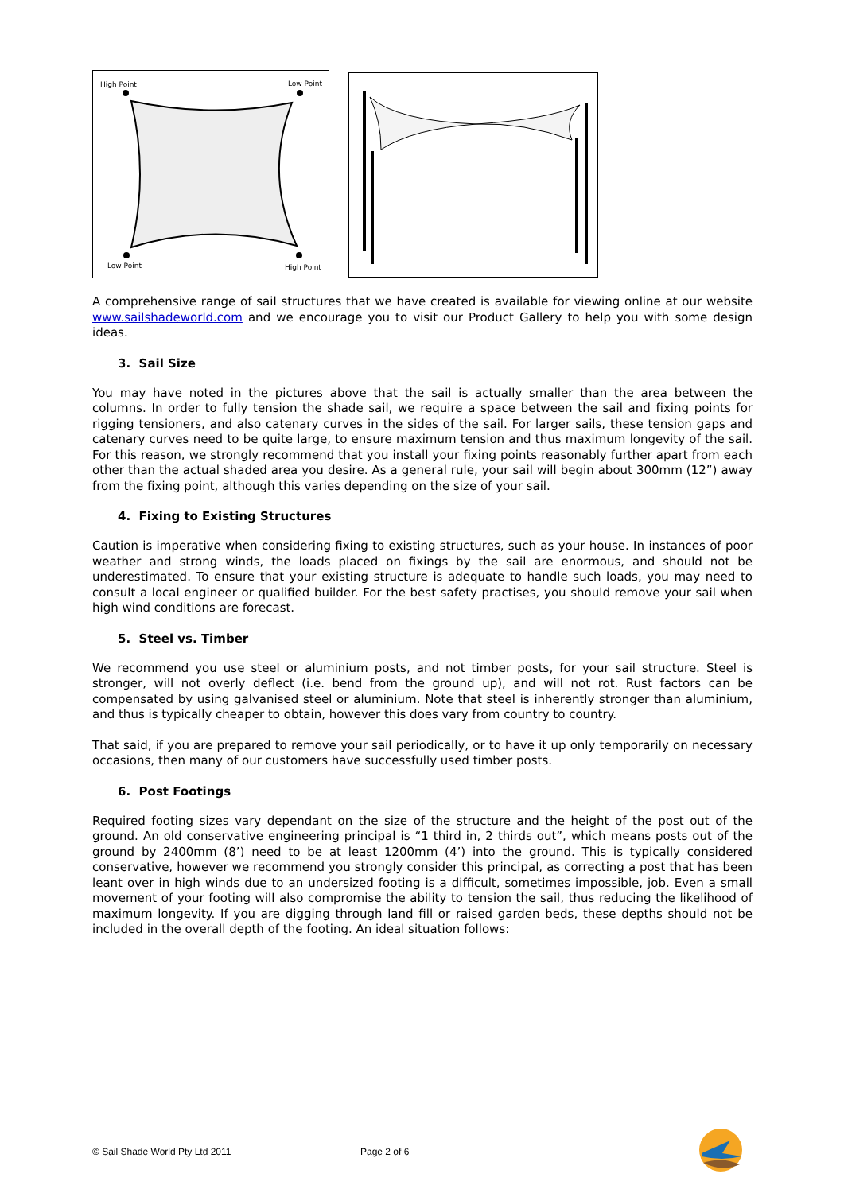High Point
Low Point
Low Point
High Point
A comprehensive range of sail structures that we have created is available for viewing online at our website www.sailshadeworld.com and we encourage you to visit our Product Gallery to help you with some design ideas.
3. Sail Size
You may have noted in the pictures above that the sail is actually smaller than the area between the columns. In order to fully tension the shade sail, we require a space between the sail and fixing points for rigging tensioners, and also catenary curves in the sides of the sail. For larger sails, these tension gaps and catenary curves need to be quite large, to ensure maximum tension and thus maximum longevity of the sail. For this reason, we strongly recommend that you install your fixing points reasonably further apart from each other than the actual shaded area you desire. As a general rule, your sail will begin about 300mm (12”) away from the fixing point, although this varies depending on the size of your sail.
4. Fixing to Existing Structures
Caution is imperative when considering fixing to existing structures, such as your house. In instances of poor weather and strong winds, the loads placed on fixings by the sail are enormous, and should not be underestimated. To ensure that your existing structure is adequate to handle such loads, you may need to consult a local engineer or qualified builder. For the best safety practises, you should remove your sail when high wind conditions are forecast.
5. Steel vs. Timber
We recommend you use steel or aluminium posts, and not timber posts, for your sail structure. Steel is stronger, will not overly deflect (i.e. bend from the ground up), and will not rot. Rust factors can be compensated by using galvanised steel or aluminium. Note that steel is inherently stronger than aluminium, and thus is typically cheaper to obtain, however this does vary from country to country.
That said, if you are prepared to remove your sail periodically, or to have it up only temporarily on necessary occasions, then many of our customers have successfully used timber posts.
6. Post Footings
Required footing sizes vary dependant on the size of the structure and the height of the post out of the ground. An old conservative engineering principal is “1 third in, 2 thirds out”, which means posts out of the ground by 2400mm (8’) need to be at least 1200mm (4’) into the ground. This is typically considered conservative, however we recommend you strongly consider this principal, as correcting a post that has been leant over in high winds due to an undersized footing is a difficult, sometimes impossible, job. Even a small movement of your footing will also compromise the ability to tension the sail, thus reducing the likelihood of maximum longevity. If you are digging through land fill or raised garden beds, these depths should not be included in the overall depth of the footing. An ideal situation follows:
© Sail Shade World Pty Ltd 2011 Page 2 of 6